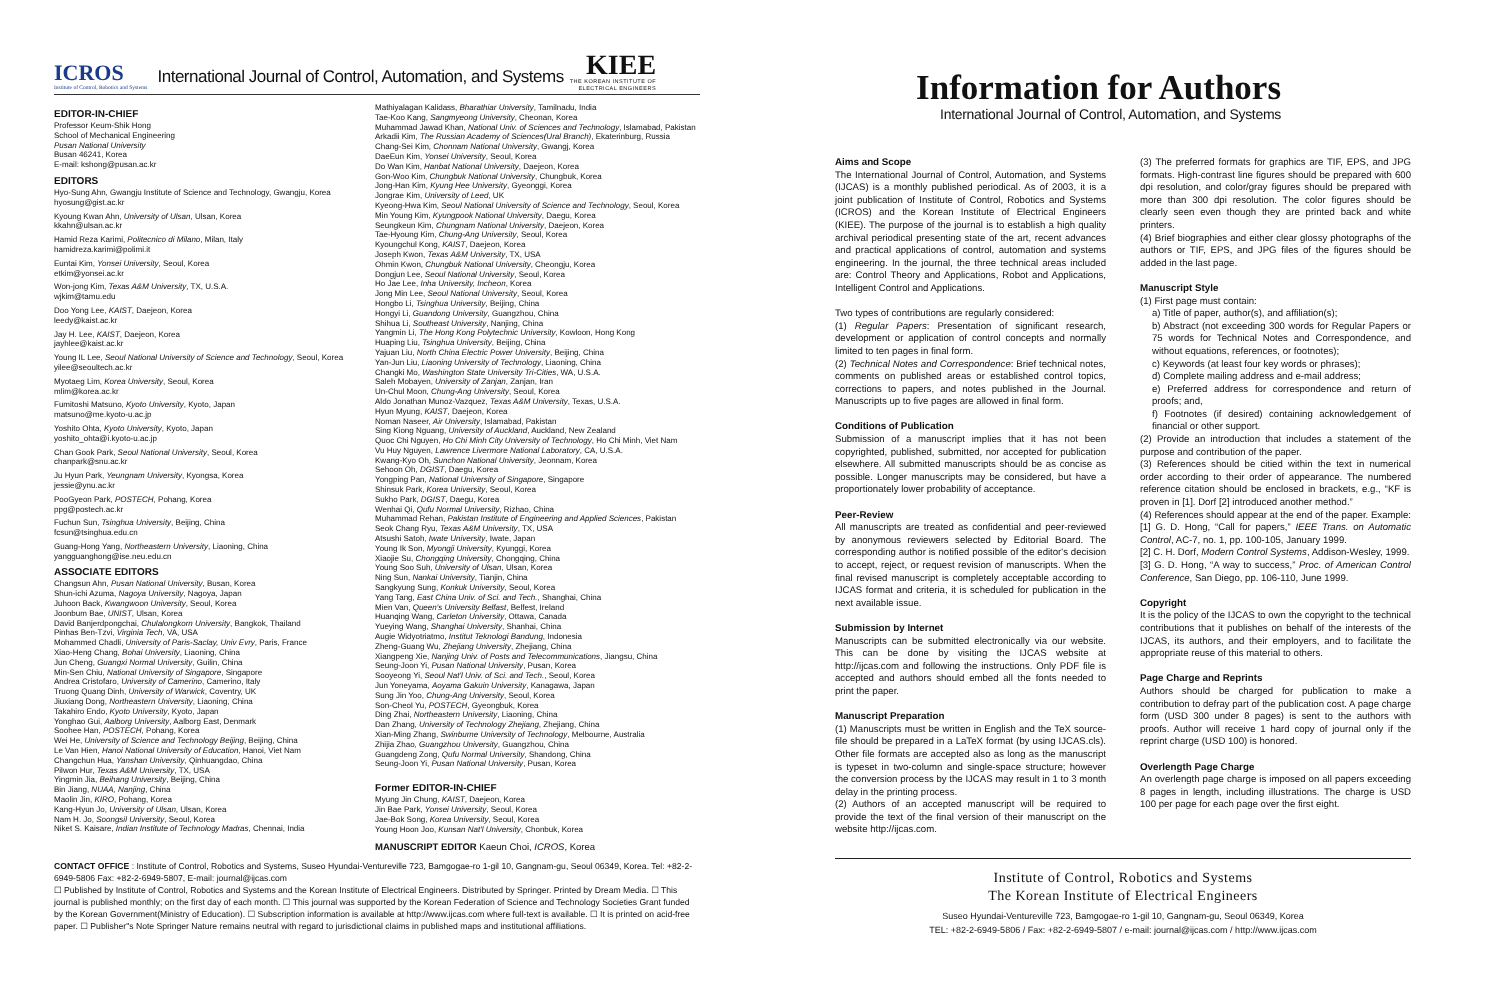ICROS
Institute of Control, Robotics and Systems
International Journal of Control, Automation, and Systems
KIEE
THE KOREAN INSTITUTE OF
ELECTRICAL ENGINEERS
EDITOR-IN-CHIEF
Professor Keum-Shik Hong
School of Mechanical Engineering
Pusan National University
Busan 46241, Korea
E-mail: kshong@pusan.ac.kr
EDITORS
Hyo-Sung Ahn, Gwangju Institute of Science and Technology, Gwangju, Korea
hyosung@gist.ac.kr
Kyoung Kwan Ahn, University of Ulsan, Ulsan, Korea
kkahn@ulsan.ac.kr
Hamid Reza Karimi, Politecnico di Milano, Milan, Italy
hamidreza.karimi@polimi.it
Euntai Kim, Yonsei University, Seoul, Korea
etkim@yonsei.ac.kr
Won-jong Kim, Texas A&M University, TX, U.S.A.
wjkim@tamu.edu
Doo Yong Lee, KAIST, Daejeon, Korea
leedy@kaist.ac.kr
Jay H. Lee, KAIST, Daejeon, Korea
jayhlee@kaist.ac.kr
Young IL Lee, Seoul National University of Science and Technology, Seoul, Korea
yilee@seoultech.ac.kr
Myotaeg Lim, Korea University, Seoul, Korea
mlim@korea.ac.kr
Fumitoshi Matsuno, Kyoto University, Kyoto, Japan
matsuno@me.kyoto-u.ac.jp
Yoshito Ohta, Kyoto University, Kyoto, Japan
yoshito_ohta@i.kyoto-u.ac.jp
Chan Gook Park, Seoul National University, Seoul, Korea
chanpark@snu.ac.kr
Ju Hyun Park, Yeungnam University, Kyongsa, Korea
jessie@ynu.ac.kr
PooGyeon Park, POSTECH, Pohang, Korea
ppg@postech.ac.kr
Fuchun Sun, Tsinghua University, Beijing, China
fcsun@tsinghua.edu.cn
Guang-Hong Yang, Northeastern University, Liaoning, China
yangguanghong@ise.neu.edu.cn
ASSOCIATE EDITORS
Changsun Ahn, Pusan National University, Busan, Korea
Shun-ichi Azuma, Nagoya University, Nagoya, Japan
Juhoon Back, Kwangwoon University, Seoul, Korea
Joonbum Bae, UNIST, Ulsan, Korea
David Banjerdpongchai, Chulalongkorn University, Bangkok, Thailand
Pinhas Ben-Tzvi, Virginia Tech, VA, USA
Mohammed Chadli, University of Paris-Saclay, Univ Evry, Paris, France
Xiao-Heng Chang, Bohai University, Liaoning, China
Jun Cheng, Guangxi Normal University, Guilin, China
Min-Sen Chiu, National University of Singapore, Singapore
Andrea Cristofaro, University of Camerino, Camerino, Italy
Truong Quang Dinh, University of Warwick, Coventry, UK
Jiuxiang Dong, Northeastern University, Liaoning, China
Takahiro Endo, Kyoto University, Kyoto, Japan
Yonghao Gui, Aalborg University, Aalborg East, Denmark
Soohee Han, POSTECH, Pohang, Korea
Wei He, University of Science and Technology Beijing, Beijing, China
Le Van Hien, Hanoi National University of Education, Hanoi, Viet Nam
Changchun Hua, Yanshan University, Qinhuangdao, China
Pilwon Hur, Texas A&M University, TX, USA
Yingmin Jia, Beihang University, Beijing, China
Bin Jiang, NUAA, Nanjing, China
Maolin Jin, KIRO, Pohang, Korea
Kang-Hyun Jo, University of Ulsan, Ulsan, Korea
Nam H. Jo, Soongsil University, Seoul, Korea
Niket S. Kaisare, Indian Institute of Technology Madras, Chennai, India
Mathiyalagan Kalidass, Bharathiar University, Tamilnadu, India
Tae-Koo Kang, Sangmyeong University, Cheonan, Korea
Muhammad Jawad Khan, National Univ. of Sciences and Technology, Islamabad, Pakistan
Arkadii Kim, The Russian Academy of Sciences(Ural Branch), Ekaterinburg, Russia
Chang-Sei Kim, Chonnam National University, Gwangj, Korea
DaeEun Kim, Yonsei University, Seoul, Korea
Do Wan Kim, Hanbat National University, Daejeon, Korea
Gon-Woo Kim, Chungbuk National University, Chungbuk, Korea
Jong-Han Kim, Kyung Hee University, Gyeonggi, Korea
Jongrae Kim, University of Leed, UK
Kyeong-Hwa Kim, Seoul National University of Science and Technology, Seoul, Korea
Min Young Kim, Kyungpook National University, Daegu, Korea
Seungkeun Kim, Chungnam National University, Daejeon, Korea
Tae-Hyoung Kim, Chung-Ang University, Seoul, Korea
Kyoungchul Kong, KAIST, Daejeon, Korea
Joseph Kwon, Texas A&M University, TX, USA
Ohmin Kwon, Chungbuk National University, Cheongju, Korea
Dongjun Lee, Seoul National University, Seoul, Korea
Ho Jae Lee, Inha University, Incheon, Korea
Jong Min Lee, Seoul National University, Seoul, Korea
Hongbo Li, Tsinghua University, Beijing, China
Hongyi Li, Guandong University, Guangzhou, China
Shihua Li, Southeast University, Nanjing, China
Yangmin Li, The Hong Kong Polytechnic University, Kowloon, Hong Kong
Huaping Liu, Tsinghua University, Beijing, China
Yajuan Liu, North China Electric Power University, Beijing, China
Yan-Jun Liu, Liaoning University of Technology, Liaoning, China
Changki Mo, Washington State University Tri-Cities, WA, U.S.A.
Saleh Mobayen, University of Zanjan, Zanjan, Iran
Un-Chul Moon, Chung-Ang University, Seoul, Korea
Aldo Jonathan Munoz-Vazquez, Texas A&M University, Texas, U.S.A.
Hyun Myung, KAIST, Daejeon, Korea
Noman Naseer, Air University, Islamabad, Pakistan
Sing Kiong Nguang, University of Auckland, Auckland, New Zealand
Quoc Chi Nguyen, Ho Chi Minh City University of Technology, Ho Chi Minh, Viet Nam
Vu Huy Nguyen, Lawrence Livermore National Laboratory, CA, U.S.A.
Kwang-Kyo Oh, Sunchon National University, Jeonnam, Korea
Sehoon Oh, DGIST, Daegu, Korea
Yongping Pan, National University of Singapore, Singapore
Shinsuk Park, Korea University, Seoul, Korea
Sukho Park, DGIST, Daegu, Korea
Wenhai Qi, Qufu Normal University, Rizhao, China
Muhammad Rehan, Pakistan Institute of Engineering and Applied Sciences, Pakistan
Seok Chang Ryu, Texas A&M University, TX, USA
Atsushi Satoh, Iwate University, Iwate, Japan
Young Ik Son, Myongji University, Kyunggi, Korea
Xiaojie Su, Chongqing University, Chongqing, China
Young Soo Suh, University of Ulsan, Ulsan, Korea
Ning Sun, Nankai University, Tianjin, China
Sangkyung Sung, Konkuk University, Seoul, Korea
Yang Tang, East China Univ. of Sci. and Tech., Shanghai, China
Mien Van, Queen's University Belfast, Belfest, Ireland
Huanqing Wang, Carleton University, Ottawa, Canada
Yueying Wang, Shanghai University, Shanhai, China
Augie Widyotriatmo, Institut Teknologi Bandung, Indonesia
Zheng-Guang Wu, Zhejiang University, Zhejiang, China
Xiangpeng Xie, Nanjing Univ. of Posts and Telecommunications, Jiangsu, China
Seung-Joon Yi, Pusan National University, Pusan, Korea
Sooyeong Yi, Seoul Nat'l Univ. of Sci. and Tech., Seoul, Korea
Jun Yoneyama, Aoyama Gakuin University, Kanagawa, Japan
Sung Jin Yoo, Chung-Ang University, Seoul, Korea
Son-Cheol Yu, POSTECH, Gyeongbuk, Korea
Ding Zhai, Northeastern University, Liaoning, China
Dan Zhang, University of Technology Zhejiang, Zhejiang, China
Xian-Ming Zhang, Swinburne University of Technology, Melbourne, Australia
Zhijia Zhao, Guangzhou University, Guangzhou, China
Guangdeng Zong, Qufu Normal University, Shandong, China
Seung-Joon Yi, Pusan National University, Pusan, Korea
Former EDITOR-IN-CHIEF
Myung Jin Chung, KAIST, Daejeon, Korea
Jin Bae Park, Yonsei University, Seoul, Korea
Jae-Bok Song, Korea University, Seoul, Korea
Young Hoon Joo, Kunsan Nat'l University, Chonbuk, Korea
MANUSCRIPT EDITOR Kaeun Choi, ICROS, Korea
CONTACT OFFICE : Institute of Control, Robotics and Systems, Suseo Hyundai-Ventureville 723, Bamgogae-ro 1-gil 10, Gangnam-gu, Seoul 06349, Korea. Tel: +82-2-6949-5806 Fax: +82-2-6949-5807, E-mail: journal@ijcas.com
☐ Published by Institute of Control, Robotics and Systems and the Korean Institute of Electrical Engineers. Distributed by Springer. Printed by Dream Media. ☐ This journal is published monthly; on the first day of each month. ☐ This journal was supported by the Korean Federation of Science and Technology Societies Grant funded by the Korean Government(Ministry of Education). ☐ Subscription information is available at http://www.ijcas.com where full-text is available. ☐ It is printed on acid-free paper. ☐ Publisher"s Note Springer Nature remains neutral with regard to jurisdictional claims in published maps and institutional affiliations.
Information for Authors
International Journal of Control, Automation, and Systems
Aims and Scope
The International Journal of Control, Automation, and Systems (IJCAS) is a monthly published periodical. As of 2003, it is a joint publication of Institute of Control, Robotics and Systems (ICROS) and the Korean Institute of Electrical Engineers (KIEE). The purpose of the journal is to establish a high quality archival periodical presenting state of the art, recent advances and practical applications of control, automation and systems engineering. In the journal, the three technical areas included are: Control Theory and Applications, Robot and Applications, Intelligent Control and Applications.
Two types of contributions are regularly considered:
(1) Regular Papers: Presentation of significant research, development or application of control concepts and normally limited to ten pages in final form.
(2) Technical Notes and Correspondence: Brief technical notes, comments on published areas or established control topics, corrections to papers, and notes published in the Journal. Manuscripts up to five pages are allowed in final form.
Conditions of Publication
Submission of a manuscript implies that it has not been copyrighted, published, submitted, nor accepted for publication elsewhere. All submitted manuscripts should be as concise as possible. Longer manuscripts may be considered, but have a proportionately lower probability of acceptance.
Peer-Review
All manuscripts are treated as confidential and peer-reviewed by anonymous reviewers selected by Editorial Board. The corresponding author is notified possible of the editor's decision to accept, reject, or request revision of manuscripts. When the final revised manuscript is completely acceptable according to IJCAS format and criteria, it is scheduled for publication in the next available issue.
Submission by Internet
Manuscripts can be submitted electronically via our website. This can be done by visiting the IJCAS website at http://ijcas.com and following the instructions. Only PDF file is accepted and authors should embed all the fonts needed to print the paper.
Manuscript Preparation
(1) Manuscripts must be written in English and the TeX source-file should be prepared in a LaTeX format (by using IJCAS.cls). Other file formats are accepted also as long as the manuscript is typeset in two-column and single-space structure; however the conversion process by the IJCAS may result in 1 to 3 month delay in the printing process.
(2) Authors of an accepted manuscript will be required to provide the text of the final version of their manuscript on the website http://ijcas.com.
(3) The preferred formats for graphics are TIF, EPS, and JPG formats. High-contrast line figures should be prepared with 600 dpi resolution, and color/gray figures should be prepared with more than 300 dpi resolution. The color figures should be clearly seen even though they are printed back and white printers.
(4) Brief biographies and either clear glossy photographs of the authors or TIF, EPS, and JPG files of the figures should be added in the last page.
Manuscript Style
(1) First page must contain:
a) Title of paper, author(s), and affiliation(s);
b) Abstract (not exceeding 300 words for Regular Papers or 75 words for Technical Notes and Correspondence, and without equations, references, or footnotes);
c) Keywords (at least four key words or phrases);
d) Complete mailing address and e-mail address;
e) Preferred address for correspondence and return of proofs; and,
f) Footnotes (if desired) containing acknowledgement of financial or other support.
(2) Provide an introduction that includes a statement of the purpose and contribution of the paper.
(3) References should be citied within the text in numerical order according to their order of appearance. The numbered reference citation should be enclosed in brackets, e.g., “KF is proven in [1]. Dorf [2] introduced another method.”
(4) References should appear at the end of the paper. Example:
[1] G. D. Hong, “Call for papers,” IEEE Trans. on Automatic Control, AC-7, no. 1, pp. 100-105, January 1999.
[2] C. H. Dorf, Modern Control Systems, Addison-Wesley, 1999.
[3] G. D. Hong, “A way to success,” Proc. of American Control Conference, San Diego, pp. 106-110, June 1999.
Copyright
It is the policy of the IJCAS to own the copyright to the technical contributions that it publishes on behalf of the interests of the IJCAS, its authors, and their employers, and to facilitate the appropriate reuse of this material to others.
Page Charge and Reprints
Authors should be charged for publication to make a contribution to defray part of the publication cost. A page charge form (USD 300 under 8 pages) is sent to the authors with proofs. Author will receive 1 hard copy of journal only if the reprint charge (USD 100) is honored.
Overlength Page Charge
An overlength page charge is imposed on all papers exceeding 8 pages in length, including illustrations. The charge is USD 100 per page for each page over the first eight.
Institute of Control, Robotics and Systems
The Korean Institute of Electrical Engineers
Suseo Hyundai-Ventureville 723, Bamgogae-ro 1-gil 10, Gangnam-gu, Seoul 06349, Korea
TEL: +82-2-6949-5806 / Fax: +82-2-6949-5807 / e-mail: journal@ijcas.com / http://www.ijcas.com